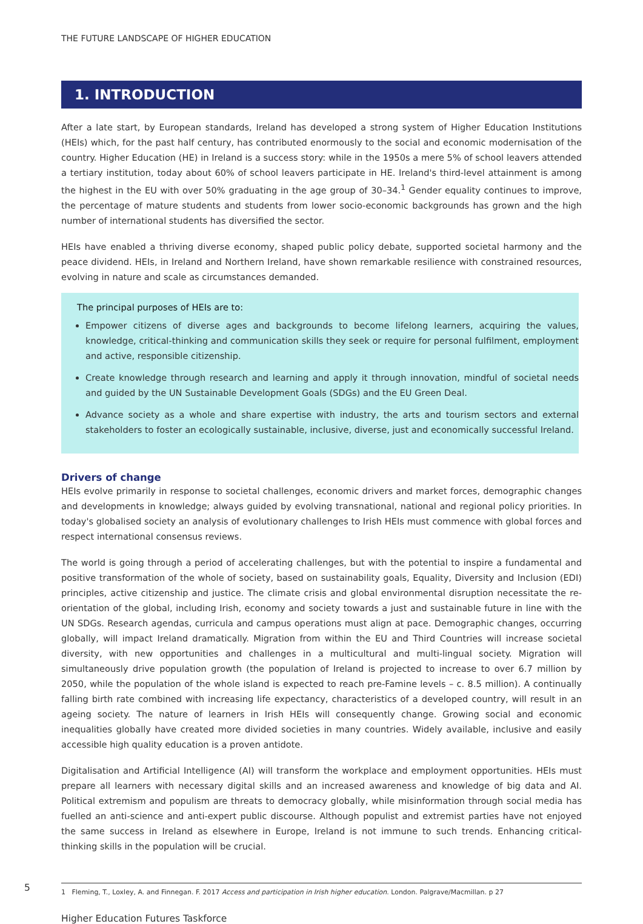THE FUTURE LANDSCAPE OF HIGHER EDUCATION
1. INTRODUCTION
After a late start, by European standards, Ireland has developed a strong system of Higher Education Institutions (HEIs) which, for the past half century, has contributed enormously to the social and economic modernisation of the country. Higher Education (HE) in Ireland is a success story: while in the 1950s a mere 5% of school leavers attended a tertiary institution, today about 60% of school leavers participate in HE. Ireland's third-level attainment is among the highest in the EU with over 50% graduating in the age group of 30–34.<sup>1</sup> Gender equality continues to improve, the percentage of mature students and students from lower socio-economic backgrounds has grown and the high number of international students has diversified the sector.
HEIs have enabled a thriving diverse economy, shaped public policy debate, supported societal harmony and the peace dividend. HEIs, in Ireland and Northern Ireland, have shown remarkable resilience with constrained resources, evolving in nature and scale as circumstances demanded.
The principal purposes of HEIs are to:
Empower citizens of diverse ages and backgrounds to become lifelong learners, acquiring the values, knowledge, critical-thinking and communication skills they seek or require for personal fulfilment, employment and active, responsible citizenship.
Create knowledge through research and learning and apply it through innovation, mindful of societal needs and guided by the UN Sustainable Development Goals (SDGs) and the EU Green Deal.
Advance society as a whole and share expertise with industry, the arts and tourism sectors and external stakeholders to foster an ecologically sustainable, inclusive, diverse, just and economically successful Ireland.
Drivers of change
HEIs evolve primarily in response to societal challenges, economic drivers and market forces, demographic changes and developments in knowledge; always guided by evolving transnational, national and regional policy priorities. In today's globalised society an analysis of evolutionary challenges to Irish HEIs must commence with global forces and respect international consensus reviews.
The world is going through a period of accelerating challenges, but with the potential to inspire a fundamental and positive transformation of the whole of society, based on sustainability goals, Equality, Diversity and Inclusion (EDI) principles, active citizenship and justice. The climate crisis and global environmental disruption necessitate the re-orientation of the global, including Irish, economy and society towards a just and sustainable future in line with the UN SDGs. Research agendas, curricula and campus operations must align at pace. Demographic changes, occurring globally, will impact Ireland dramatically. Migration from within the EU and Third Countries will increase societal diversity, with new opportunities and challenges in a multicultural and multi-lingual society. Migration will simultaneously drive population growth (the population of Ireland is projected to increase to over 6.7 million by 2050, while the population of the whole island is expected to reach pre-Famine levels – c. 8.5 million). A continually falling birth rate combined with increasing life expectancy, characteristics of a developed country, will result in an ageing society. The nature of learners in Irish HEIs will consequently change. Growing social and economic inequalities globally have created more divided societies in many countries. Widely available, inclusive and easily accessible high quality education is a proven antidote.
Digitalisation and Artificial Intelligence (AI) will transform the workplace and employment opportunities. HEIs must prepare all learners with necessary digital skills and an increased awareness and knowledge of big data and AI. Political extremism and populism are threats to democracy globally, while misinformation through social media has fuelled an anti-science and anti-expert public discourse. Although populist and extremist parties have not enjoyed the same success in Ireland as elsewhere in Europe, Ireland is not immune to such trends. Enhancing critical-thinking skills in the population will be crucial.
1 Fleming, T., Loxley, A. and Finnegan. F. 2017 Access and participation in Irish higher education. London. Palgrave/Macmillan. p 27
Higher Education Futures Taskforce
5